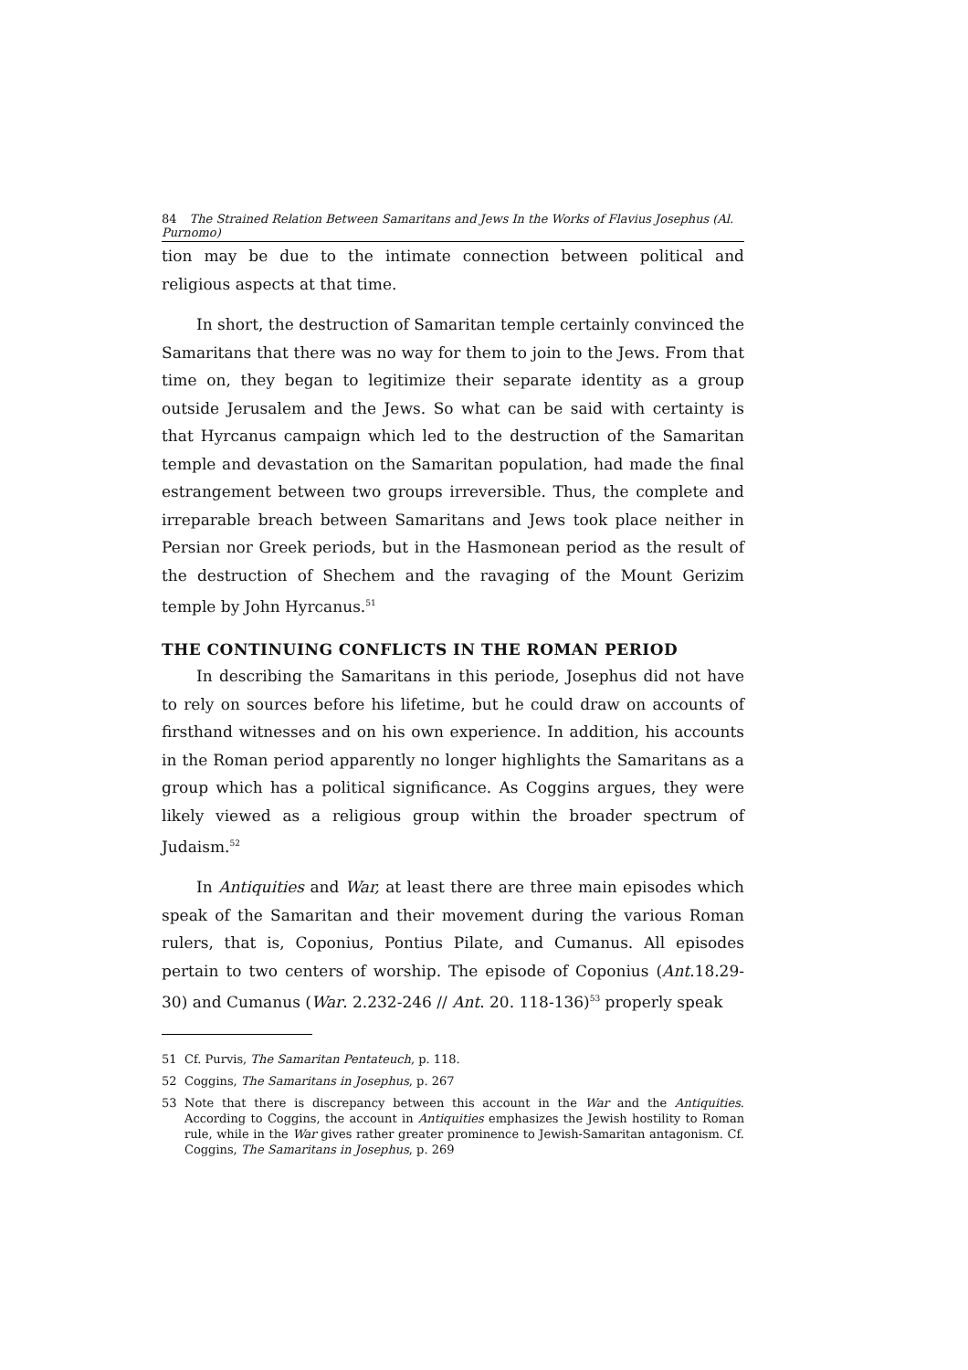84 The Strained Relation Between Samaritans and Jews In the Works of Flavius Josephus (Al. Purnomo)
tion may be due to the intimate connection between political and religious aspects at that time.
In short, the destruction of Samaritan temple certainly convinced the Samaritans that there was no way for them to join to the Jews. From that time on, they began to legitimize their separate identity as a group outside Jerusalem and the Jews. So what can be said with certainty is that Hyrcanus campaign which led to the destruction of the Samaritan temple and devastation on the Samaritan population, had made the final estrangement between two groups irreversible. Thus, the complete and irreparable breach between Samaritans and Jews took place neither in Persian nor Greek periods, but in the Hasmonean period as the result of the destruction of Shechem and the ravaging of the Mount Gerizim temple by John Hyrcanus.<sup>51</sup>
THE CONTINUING CONFLICTS IN THE ROMAN PERIOD
In describing the Samaritans in this periode, Josephus did not have to rely on sources before his lifetime, but he could draw on accounts of firsthand witnesses and on his own experience. In addition, his accounts in the Roman period apparently no longer highlights the Samaritans as a group which has a political significance. As Coggins argues, they were likely viewed as a religious group within the broader spectrum of Judaism.<sup>52</sup>
In Antiquities and War, at least there are three main episodes which speak of the Samaritan and their movement during the various Roman rulers, that is, Coponius, Pontius Pilate, and Cumanus. All episodes pertain to two centers of worship. The episode of Coponius (Ant.18.29-30) and Cumanus (War. 2.232-246 // Ant. 20. 118-136)<sup>53</sup> properly speak
51 Cf. Purvis, The Samaritan Pentateuch, p. 118.
52 Coggins, The Samaritans in Josephus, p. 267
53 Note that there is discrepancy between this account in the War and the Antiquities. According to Coggins, the account in Antiquities emphasizes the Jewish hostility to Roman rule, while in the War gives rather greater prominence to Jewish-Samaritan antagonism. Cf. Coggins, The Samaritans in Josephus, p. 269